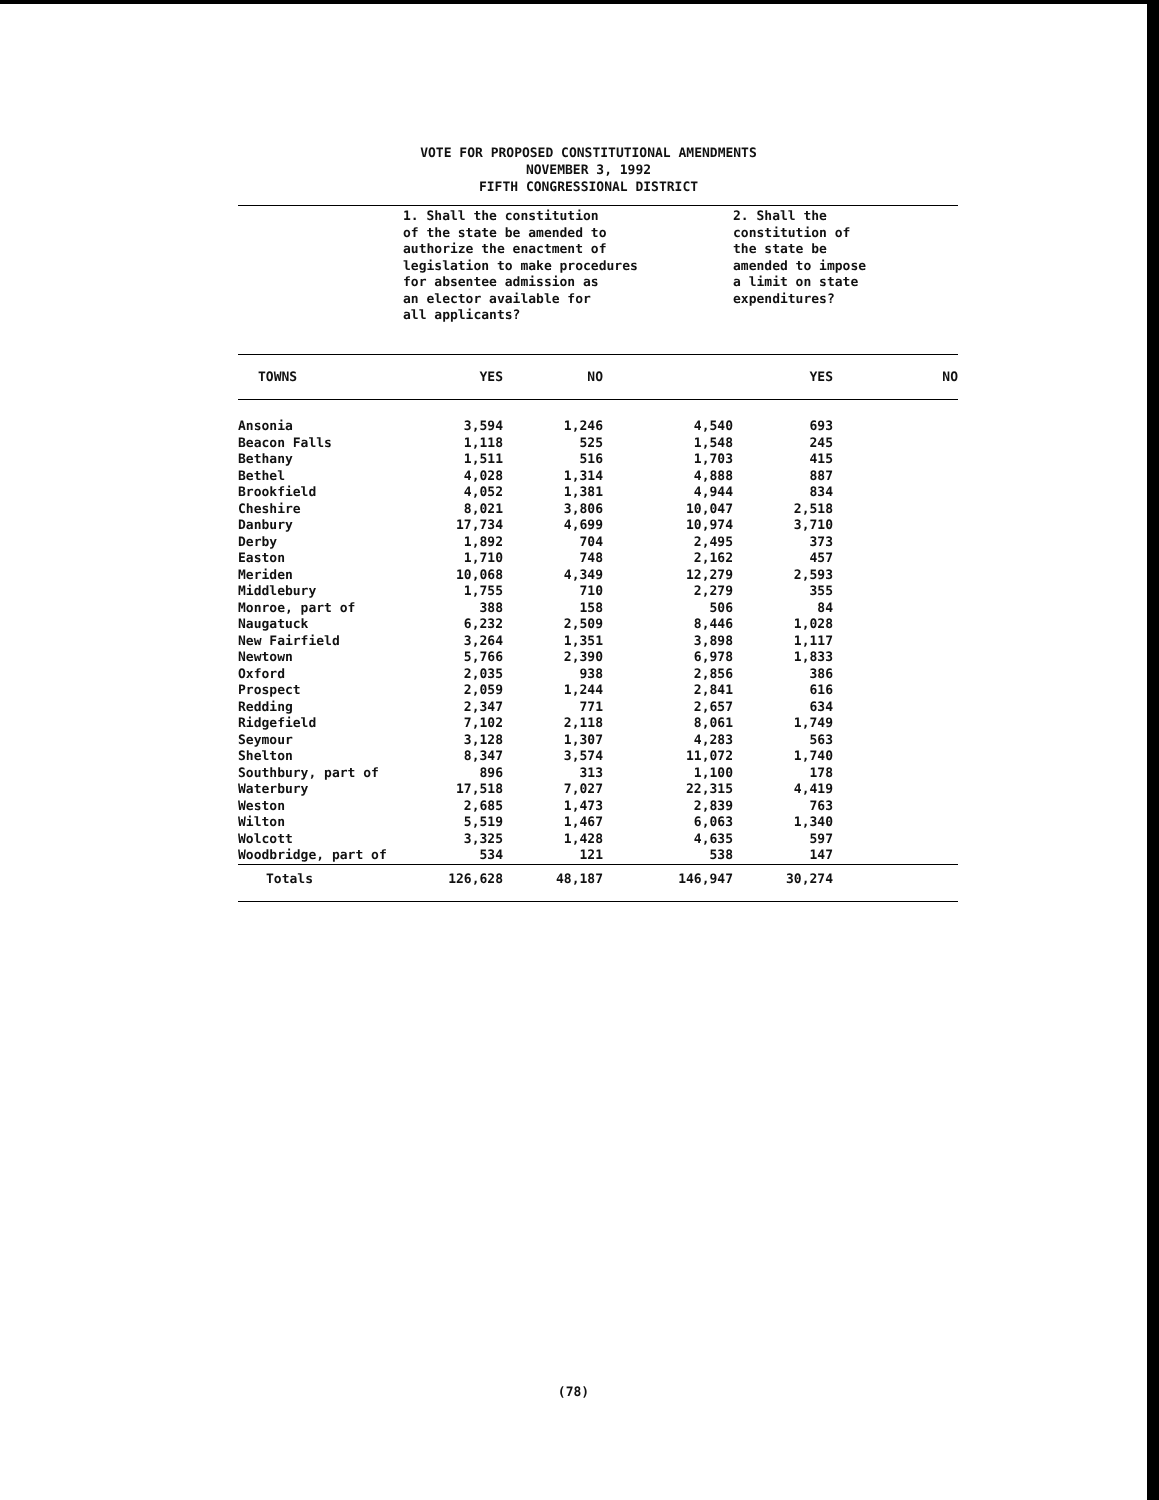VOTE FOR PROPOSED CONSTITUTIONAL AMENDMENTS
NOVEMBER 3, 1992
FIFTH CONGRESSIONAL DISTRICT
| | 1. Shall the constitution of the state be amended to authorize the enactment of legislation to make procedures for absentee admission as an elector available for all applicants? | | | 2. Shall the constitution of the state be amended to impose a limit on state expenditures? | |
| TOWNS | YES | NO | | YES | NO |
| Ansonia | 3,594 | 1,246 | 4,540 | 693 | |
| Beacon Falls | 1,118 | 525 | 1,548 | 245 | |
| Bethany | 1,511 | 516 | 1,703 | 415 | |
| Bethel | 4,028 | 1,314 | 4,888 | 887 | |
| Brookfield | 4,052 | 1,381 | 4,944 | 834 | |
| Cheshire | 8,021 | 3,806 | 10,047 | 2,518 | |
| Danbury | 17,734 | 4,699 | 10,974 | 3,710 | |
| Derby | 1,892 | 704 | 2,495 | 373 | |
| Easton | 1,710 | 748 | 2,162 | 457 | |
| Meriden | 10,068 | 4,349 | 12,279 | 2,593 | |
| Middlebury | 1,755 | 710 | 2,279 | 355 | |
| Monroe, part of | 388 | 158 | 506 | 84 | |
| Naugatuck | 6,232 | 2,509 | 8,446 | 1,028 | |
| New Fairfield | 3,264 | 1,351 | 3,898 | 1,117 | |
| Newtown | 5,766 | 2,390 | 6,978 | 1,833 | |
| Oxford | 2,035 | 938 | 2,856 | 386 | |
| Prospect | 2,059 | 1,244 | 2,841 | 616 | |
| Redding | 2,347 | 771 | 2,657 | 634 | |
| Ridgefield | 7,102 | 2,118 | 8,061 | 1,749 | |
| Seymour | 3,128 | 1,307 | 4,283 | 563 | |
| Shelton | 8,347 | 3,574 | 11,072 | 1,740 | |
| Southbury, part of | 896 | 313 | 1,100 | 178 | |
| Waterbury | 17,518 | 7,027 | 22,315 | 4,419 | |
| Weston | 2,685 | 1,473 | 2,839 | 763 | |
| Wilton | 5,519 | 1,467 | 6,063 | 1,340 | |
| Wolcott | 3,325 | 1,428 | 4,635 | 597 | |
| Woodbridge, part of | 534 | 121 | 538 | 147 | |
| Totals | 126,628 | 48,187 | 146,947 | 30,274 | |
(78)